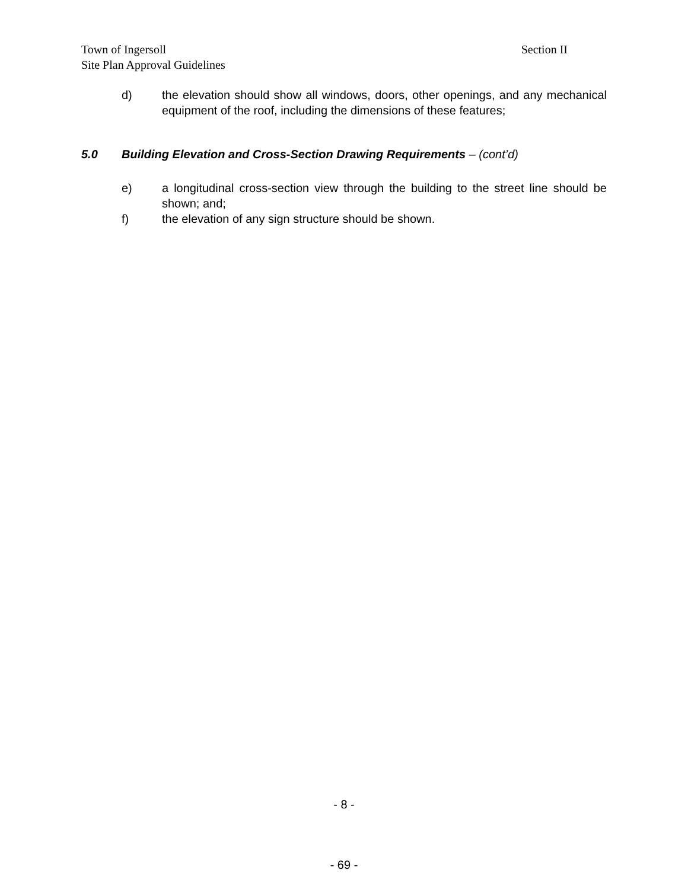Town of Ingersoll Section II
Site Plan Approval Guidelines
d) the elevation should show all windows, doors, other openings, and any mechanical equipment of the roof, including the dimensions of these features;
5.0 Building Elevation and Cross-Section Drawing Requirements – (cont’d)
e) a longitudinal cross-section view through the building to the street line should be shown; and;
f) the elevation of any sign structure should be shown.
- 8 -
- 69 -